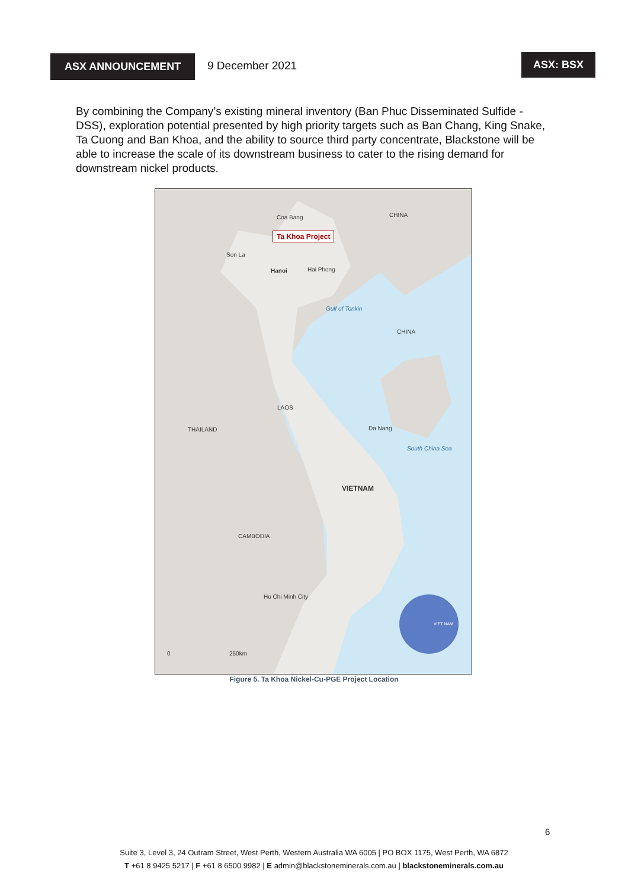ASX ANNOUNCEMENT 9 December 2021
ASX: BSX
By combining the Company’s existing mineral inventory (Ban Phuc Disseminated Sulfide - DSS), exploration potential presented by high priority targets such as Ban Chang, King Snake, Ta Cuong and Ban Khoa, and the ability to source third party concentrate, Blackstone will be able to increase the scale of its downstream business to cater to the rising demand for downstream nickel products.
Ta Khoa Project
Coa Bang CHINA
Son La
Hanoi Hai Phong
Gulf of Tonkin
CHINA
LAOS
THAILAND Da Nang
South China Sea
VIETNAM
CAMBODIA
Ho Chi Minh City
VIET NAM
0 250km
Figure 5. Ta Khoa Nickel-Cu-PGE Project Location
6
Suite 3, Level 3, 24 Outram Street, West Perth, Western Australia WA 6005 | PO BOX 1175, West Perth, WA 6872
T +61 8 9425 5217 | F +61 8 6500 9982 | E admin@blackstoneminerals.com.au | blackstoneminerals.com.au